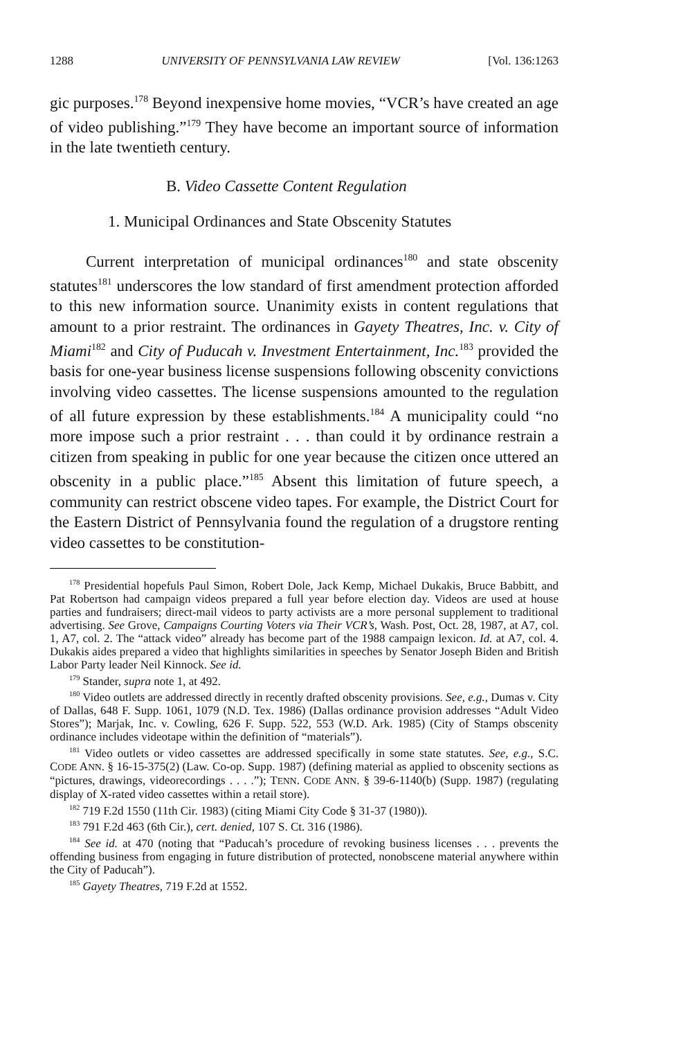1288 UNIVERSITY OF PENNSYLVANIA LAW REVIEW [Vol. 136:1263
gic purposes.<sup>178</sup> Beyond inexpensive home movies, “VCR’s have created an age of video publishing.”<sup>179</sup> They have become an important source of information in the late twentieth century.
B. Video Cassette Content Regulation
1. Municipal Ordinances and State Obscenity Statutes
Current interpretation of municipal ordinances<sup>180</sup> and state obscenity statutes<sup>181</sup> underscores the low standard of first amendment protection afforded to this new information source. Unanimity exists in content regulations that amount to a prior restraint. The ordinances in Gayety Theatres, Inc. v. City of Miami<sup>182</sup> and City of Puducah v. Investment Entertainment, Inc.<sup>183</sup> provided the basis for one-year business license suspensions following obscenity convictions involving video cassettes. The license suspensions amounted to the regulation of all future expression by these establishments.<sup>184</sup> A municipality could “no more impose such a prior restraint . . . than could it by ordinance restrain a citizen from speaking in public for one year because the citizen once uttered an obscenity in a public place.”<sup>185</sup> Absent this limitation of future speech, a community can restrict obscene video tapes. For example, the District Court for the Eastern District of Pennsylvania found the regulation of a drugstore renting video cassettes to be constitution-
<sup>178</sup> Presidential hopefuls Paul Simon, Robert Dole, Jack Kemp, Michael Dukakis, Bruce Babbitt, and Pat Robertson had campaign videos prepared a full year before election day. Videos are used at house parties and fundraisers; direct-mail videos to party activists are a more personal supplement to traditional advertising. See Grove, Campaigns Courting Voters via Their VCR’s, Wash. Post, Oct. 28, 1987, at A7, col. 1, A7, col. 2. The “attack video” already has become part of the 1988 campaign lexicon. Id. at A7, col. 4. Dukakis aides prepared a video that highlights similarities in speeches by Senator Joseph Biden and British Labor Party leader Neil Kinnock. See id.
<sup>179</sup> Stander, supra note 1, at 492.
<sup>180</sup> Video outlets are addressed directly in recently drafted obscenity provisions. See, e.g., Dumas v. City of Dallas, 648 F. Supp. 1061, 1079 (N.D. Tex. 1986) (Dallas ordinance provision addresses “Adult Video Stores”); Marjak, Inc. v. Cowling, 626 F. Supp. 522, 553 (W.D. Ark. 1985) (City of Stamps obscenity ordinance includes videotape within the definition of “materials”).
<sup>181</sup> Video outlets or video cassettes are addressed specifically in some state statutes. See, e.g., S.C. CODE ANN. § 16-15-375(2) (Law. Co-op. Supp. 1987) (defining material as applied to obscenity sections as “pictures, drawings, videorecordings . . . .”); TENN. CODE ANN. § 39-6-1140(b) (Supp. 1987) (regulating display of X-rated video cassettes within a retail store).
<sup>182</sup> 719 F.2d 1550 (11th Cir. 1983) (citing Miami City Code § 31-37 (1980)).
<sup>183</sup> 791 F.2d 463 (6th Cir.), cert. denied, 107 S. Ct. 316 (1986).
<sup>184</sup> See id. at 470 (noting that “Paducah’s procedure of revoking business licenses . . . prevents the offending business from engaging in future distribution of protected, nonobscene material anywhere within the City of Paducah”).
<sup>185</sup> Gayety Theatres, 719 F.2d at 1552.